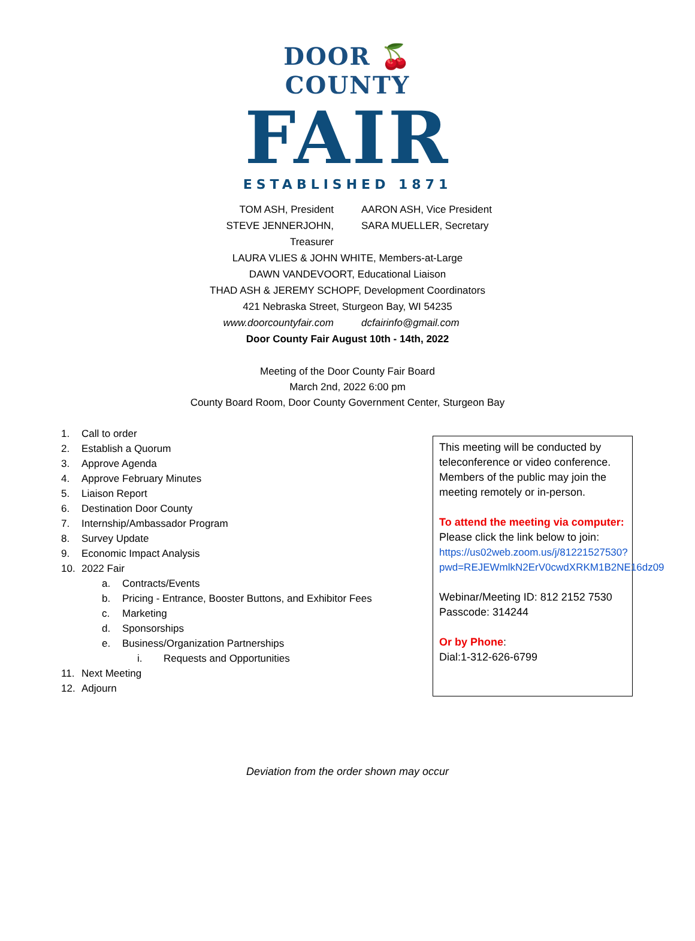DOOR 🍒 COUNTY
FAIR
ESTABLISHED 1871
TOM ASH, President AARON ASH, Vice President
STEVE JENNERJOHN, Treasurer
SARA MUELLER, Secretary
LAURA VLIES & JOHN WHITE, Members-at-Large
DAWN VANDEVOORT, Educational Liaison
THAD ASH & JEREMY SCHOPF, Development Coordinators
421 Nebraska Street, Sturgeon Bay, WI 54235
www.doorcountyfair.com dcfairinfo@gmail.com
Door County Fair August 10th - 14th, 2022
Meeting of the Door County Fair Board
March 2nd, 2022 6:00 pm
County Board Room, Door County Government Center, Sturgeon Bay
1. Call to order
2. Establish a Quorum
3. Approve Agenda
4. Approve February Minutes
5. Liaison Report
6. Destination Door County
7. Internship/Ambassador Program
8. Survey Update
9. Economic Impact Analysis
10. 2022 Fair
a. Contracts/Events
b. Pricing - Entrance, Booster Buttons, and Exhibitor Fees
c. Marketing
d. Sponsorships
e. Business/Organization Partnerships
i. Requests and Opportunities
11. Next Meeting
12. Adjourn
This meeting will be conducted by teleconference or video conference. Members of the public may join the meeting remotely or in-person.
To attend the meeting via computer:
Please click the link below to join:
https://us02web.zoom.us/j/81221527530?pwd=REJEWmlkN2ErV0cwdXRKM1B2NE16dz09
Webinar/Meeting ID: 812 2152 7530
Passcode: 314244
Or by Phone:
Dial:1-312-626-6799
Deviation from the order shown may occur